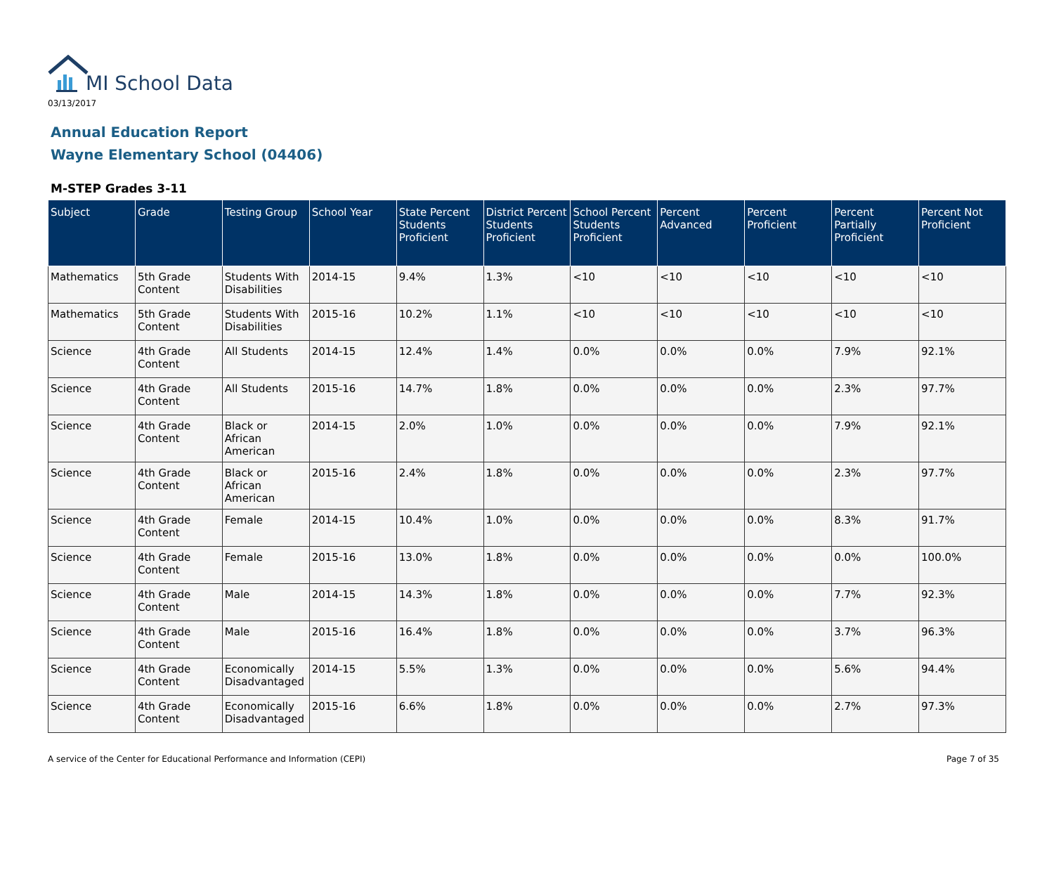MI School Data
03/13/2017
Annual Education Report
Wayne Elementary School (04406)
M-STEP Grades 3-11
| Subject | Grade | Testing Group | School Year | State Percent Students Proficient | District Percent Students Proficient | School Percent Students Proficient | Percent Advanced | Percent Proficient | Percent Partially Proficient | Percent Not Proficient |
| --- | --- | --- | --- | --- | --- | --- | --- | --- | --- | --- |
| Mathematics | 5th Grade Content | Students With Disabilities | 2014-15 | 9.4% | 1.3% | <10 | <10 | <10 | <10 | <10 |
| Mathematics | 5th Grade Content | Students With Disabilities | 2015-16 | 10.2% | 1.1% | <10 | <10 | <10 | <10 | <10 |
| Science | 4th Grade Content | All Students | 2014-15 | 12.4% | 1.4% | 0.0% | 0.0% | 0.0% | 7.9% | 92.1% |
| Science | 4th Grade Content | All Students | 2015-16 | 14.7% | 1.8% | 0.0% | 0.0% | 0.0% | 2.3% | 97.7% |
| Science | 4th Grade Content | Black or African American | 2014-15 | 2.0% | 1.0% | 0.0% | 0.0% | 0.0% | 7.9% | 92.1% |
| Science | 4th Grade Content | Black or African American | 2015-16 | 2.4% | 1.8% | 0.0% | 0.0% | 0.0% | 2.3% | 97.7% |
| Science | 4th Grade Content | Female | 2014-15 | 10.4% | 1.0% | 0.0% | 0.0% | 0.0% | 8.3% | 91.7% |
| Science | 4th Grade Content | Female | 2015-16 | 13.0% | 1.8% | 0.0% | 0.0% | 0.0% | 0.0% | 100.0% |
| Science | 4th Grade Content | Male | 2014-15 | 14.3% | 1.8% | 0.0% | 0.0% | 0.0% | 7.7% | 92.3% |
| Science | 4th Grade Content | Male | 2015-16 | 16.4% | 1.8% | 0.0% | 0.0% | 0.0% | 3.7% | 96.3% |
| Science | 4th Grade Content | Economically Disadvantaged | 2014-15 | 5.5% | 1.3% | 0.0% | 0.0% | 0.0% | 5.6% | 94.4% |
| Science | 4th Grade Content | Economically Disadvantaged | 2015-16 | 6.6% | 1.8% | 0.0% | 0.0% | 0.0% | 2.7% | 97.3% |
A service of the Center for Educational Performance and Information (CEPI) Page 7 of 35